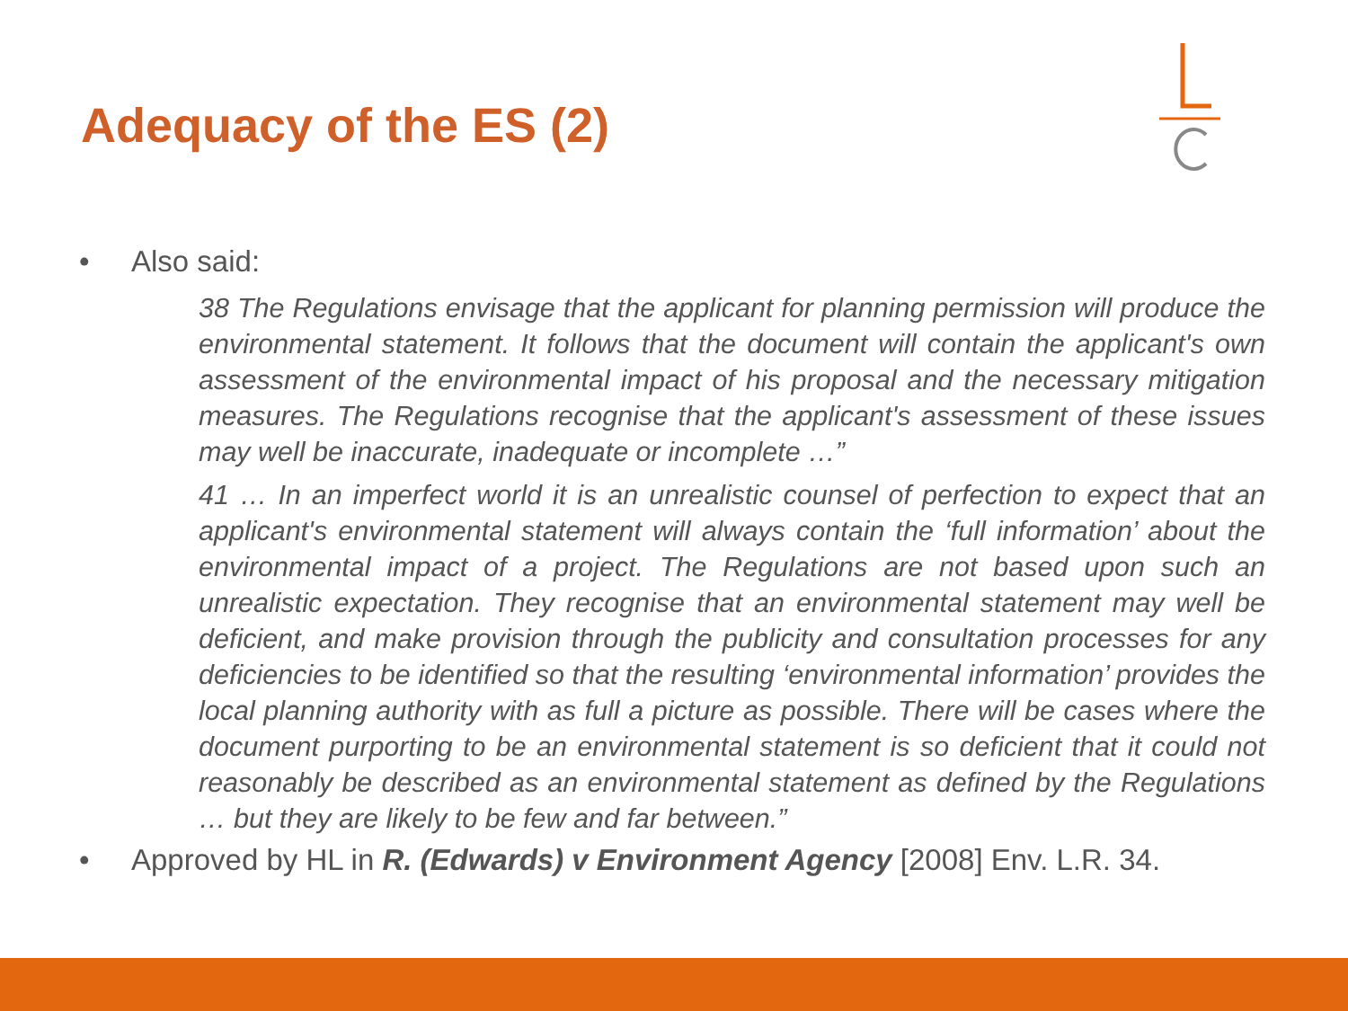Adequacy of the ES (2)
• Also said:
38 The Regulations envisage that the applicant for planning permission will produce the environmental statement. It follows that the document will contain the applicant's own assessment of the environmental impact of his proposal and the necessary mitigation measures. The Regulations recognise that the applicant's assessment of these issues may well be inaccurate, inadequate or incomplete …”
41 … In an imperfect world it is an unrealistic counsel of perfection to expect that an applicant's environmental statement will always contain the ‘full information’ about the environmental impact of a project. The Regulations are not based upon such an unrealistic expectation. They recognise that an environmental statement may well be deficient, and make provision through the publicity and consultation processes for any deficiencies to be identified so that the resulting ‘environmental information’ provides the local planning authority with as full a picture as possible. There will be cases where the document purporting to be an environmental statement is so deficient that it could not reasonably be described as an environmental statement as defined by the Regulations … but they are likely to be few and far between.”
• Approved by HL in R. (Edwards) v Environment Agency [2008] Env. L.R. 34.